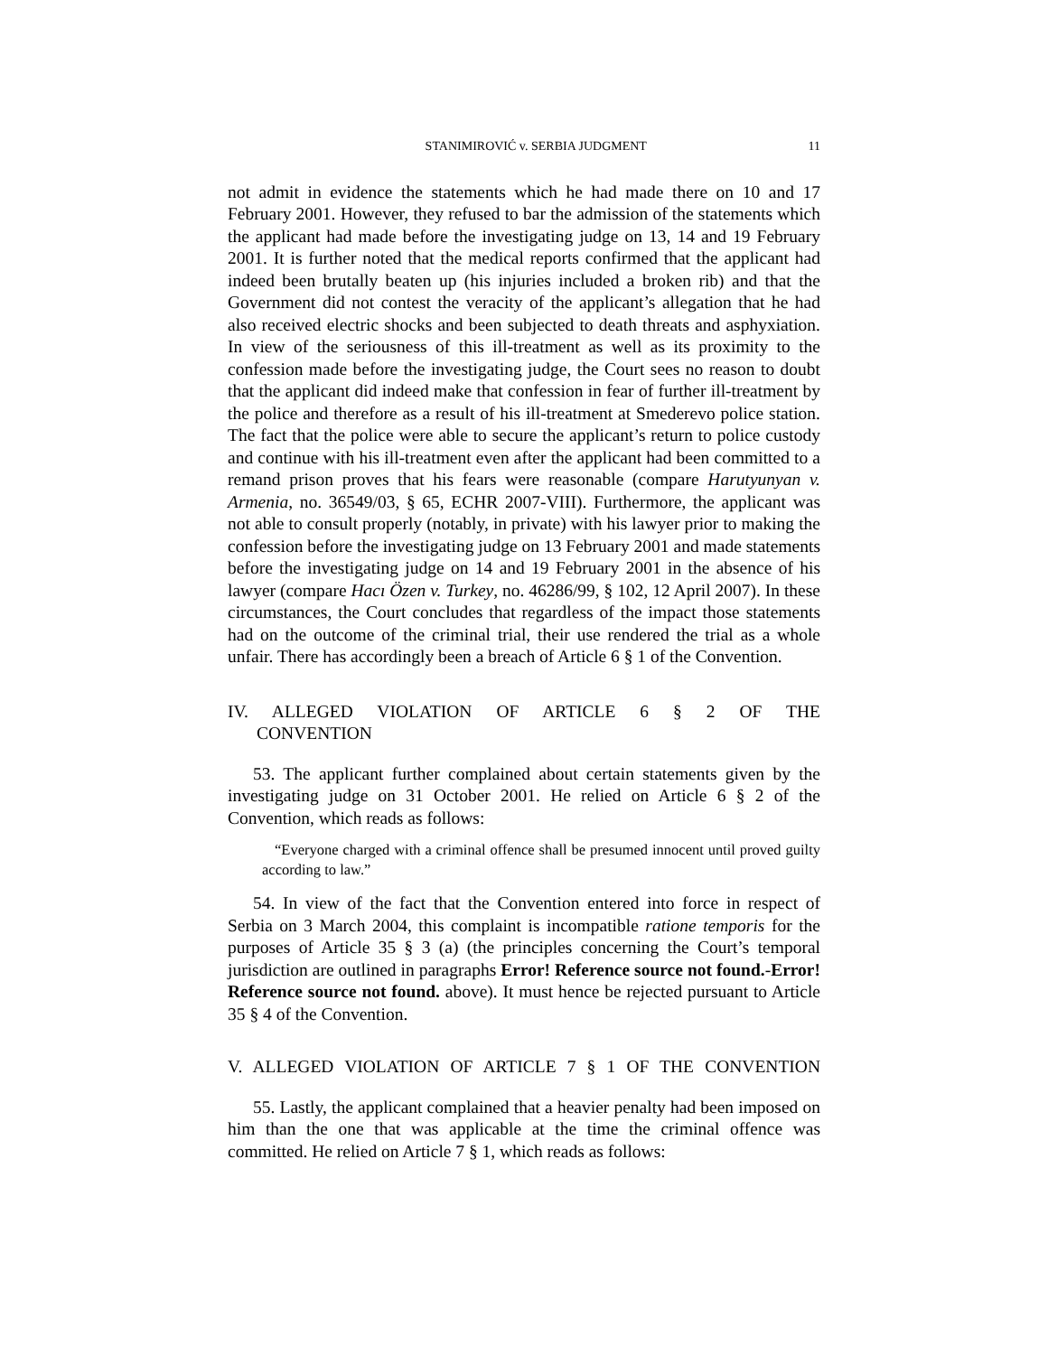STANIMIROVIĆ v. SERBIA JUDGMENT 11
not admit in evidence the statements which he had made there on 10 and 17 February 2001. However, they refused to bar the admission of the statements which the applicant had made before the investigating judge on 13, 14 and 19 February 2001. It is further noted that the medical reports confirmed that the applicant had indeed been brutally beaten up (his injuries included a broken rib) and that the Government did not contest the veracity of the applicant’s allegation that he had also received electric shocks and been subjected to death threats and asphyxiation. In view of the seriousness of this ill-treatment as well as its proximity to the confession made before the investigating judge, the Court sees no reason to doubt that the applicant did indeed make that confession in fear of further ill-treatment by the police and therefore as a result of his ill-treatment at Smederevo police station. The fact that the police were able to secure the applicant’s return to police custody and continue with his ill-treatment even after the applicant had been committed to a remand prison proves that his fears were reasonable (compare Harutyunyan v. Armenia, no. 36549/03, § 65, ECHR 2007-VIII). Furthermore, the applicant was not able to consult properly (notably, in private) with his lawyer prior to making the confession before the investigating judge on 13 February 2001 and made statements before the investigating judge on 14 and 19 February 2001 in the absence of his lawyer (compare Hacı Özen v. Turkey, no. 46286/99, § 102, 12 April 2007). In these circumstances, the Court concludes that regardless of the impact those statements had on the outcome of the criminal trial, their use rendered the trial as a whole unfair. There has accordingly been a breach of Article 6 § 1 of the Convention.
IV. ALLEGED VIOLATION OF ARTICLE 6 § 2 OF THE
CONVENTION
53. The applicant further complained about certain statements given by the investigating judge on 31 October 2001. He relied on Article 6 § 2 of the Convention, which reads as follows:
“Everyone charged with a criminal offence shall be presumed innocent until proved guilty according to law.”
54. In view of the fact that the Convention entered into force in respect of Serbia on 3 March 2004, this complaint is incompatible ratione temporis for the purposes of Article 35 § 3 (a) (the principles concerning the Court’s temporal jurisdiction are outlined in paragraphs Error! Reference source not found.-Error! Reference source not found. above). It must hence be rejected pursuant to Article 35 § 4 of the Convention.
V. ALLEGED VIOLATION OF ARTICLE 7 § 1 OF THE CONVENTION
55. Lastly, the applicant complained that a heavier penalty had been imposed on him than the one that was applicable at the time the criminal offence was committed. He relied on Article 7 § 1, which reads as follows: